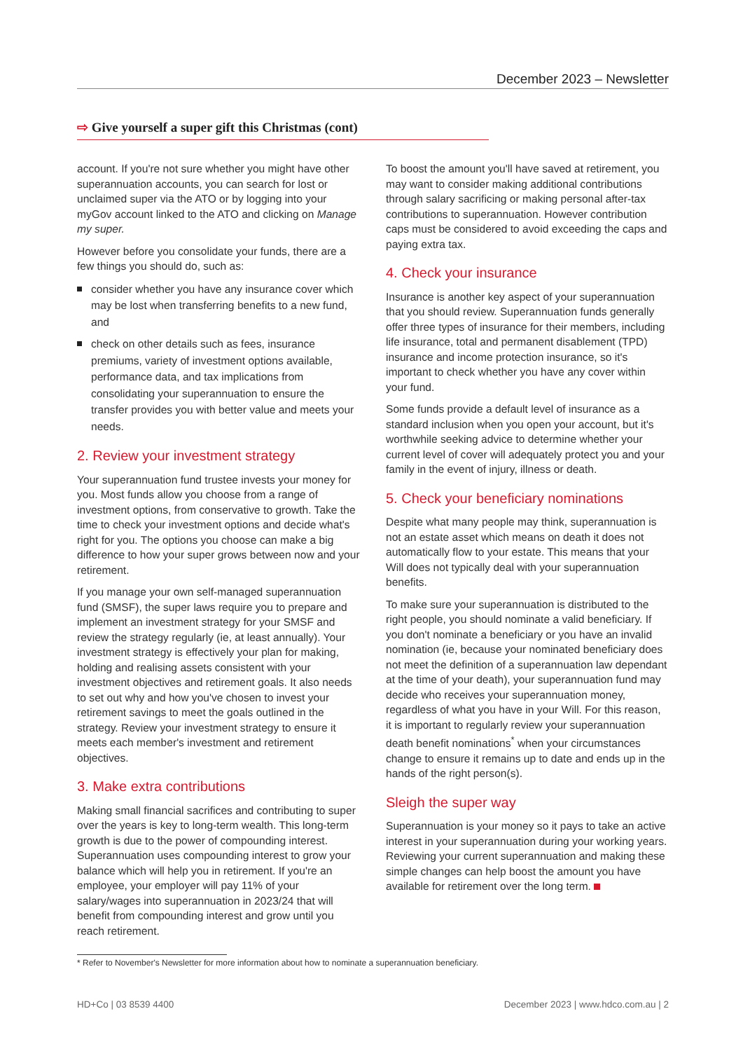December 2023 – Newsletter
⇨ Give yourself a super gift this Christmas (cont)
account. If you're not sure whether you might have other superannuation accounts, you can search for lost or unclaimed super via the ATO or by logging into your myGov account linked to the ATO and clicking on Manage my super.
However before you consolidate your funds, there are a few things you should do, such as:
consider whether you have any insurance cover which may be lost when transferring benefits to a new fund, and
check on other details such as fees, insurance premiums, variety of investment options available, performance data, and tax implications from consolidating your superannuation to ensure the transfer provides you with better value and meets your needs.
2. Review your investment strategy
Your superannuation fund trustee invests your money for you. Most funds allow you choose from a range of investment options, from conservative to growth. Take the time to check your investment options and decide what's right for you. The options you choose can make a big difference to how your super grows between now and your retirement.
If you manage your own self-managed superannuation fund (SMSF), the super laws require you to prepare and implement an investment strategy for your SMSF and review the strategy regularly (ie, at least annually). Your investment strategy is effectively your plan for making, holding and realising assets consistent with your investment objectives and retirement goals. It also needs to set out why and how you've chosen to invest your retirement savings to meet the goals outlined in the strategy. Review your investment strategy to ensure it meets each member's investment and retirement objectives.
3. Make extra contributions
Making small financial sacrifices and contributing to super over the years is key to long-term wealth. This long-term growth is due to the power of compounding interest. Superannuation uses compounding interest to grow your balance which will help you in retirement. If you're an employee, your employer will pay 11% of your salary/wages into superannuation in 2023/24 that will benefit from compounding interest and grow until you reach retirement.
To boost the amount you'll have saved at retirement, you may want to consider making additional contributions through salary sacrificing or making personal after-tax contributions to superannuation. However contribution caps must be considered to avoid exceeding the caps and paying extra tax.
4. Check your insurance
Insurance is another key aspect of your superannuation that you should review. Superannuation funds generally offer three types of insurance for their members, including life insurance, total and permanent disablement (TPD) insurance and income protection insurance, so it's important to check whether you have any cover within your fund.
Some funds provide a default level of insurance as a standard inclusion when you open your account, but it's worthwhile seeking advice to determine whether your current level of cover will adequately protect you and your family in the event of injury, illness or death.
5. Check your beneficiary nominations
Despite what many people may think, superannuation is not an estate asset which means on death it does not automatically flow to your estate. This means that your Will does not typically deal with your superannuation benefits.
To make sure your superannuation is distributed to the right people, you should nominate a valid beneficiary. If you don't nominate a beneficiary or you have an invalid nomination (ie, because your nominated beneficiary does not meet the definition of a superannuation law dependant at the time of your death), your superannuation fund may decide who receives your superannuation money, regardless of what you have in your Will. For this reason, it is important to regularly review your superannuation death benefit nominations<sup>*</sup> when your circumstances change to ensure it remains up to date and ends up in the hands of the right person(s).
Sleigh the super way
Superannuation is your money so it pays to take an active interest in your superannuation during your working years. Reviewing your current superannuation and making these simple changes can help boost the amount you have available for retirement over the long term.
* Refer to November's Newsletter for more information about how to nominate a superannuation beneficiary.
HD+Co | 03 8539 4400 December 2023 | www.hdco.com.au | 2